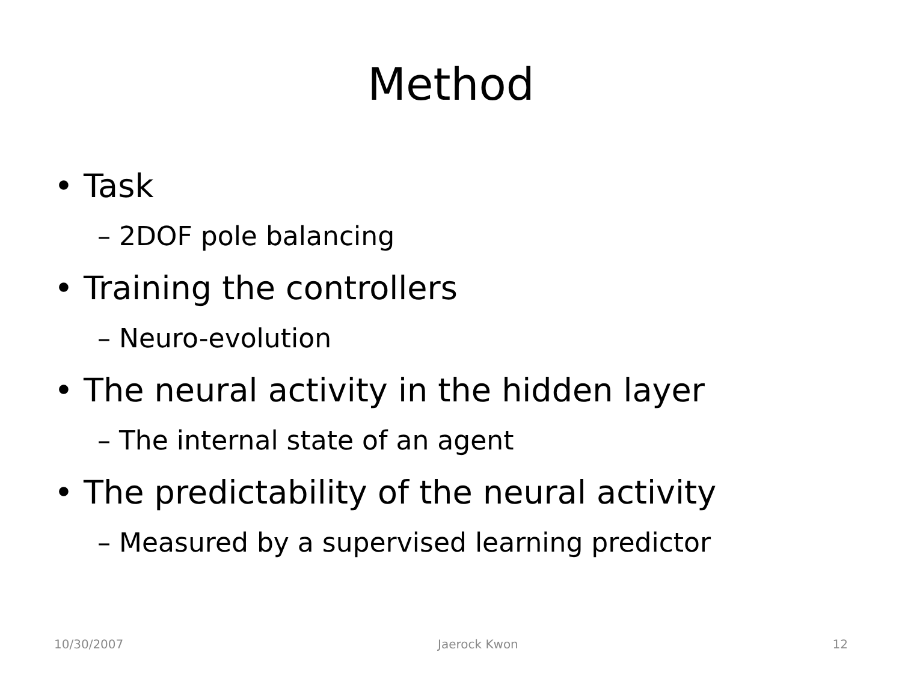Method
• Task
– 2DOF pole balancing
• Training the controllers
– Neuro-evolution
• The neural activity in the hidden layer
– The internal state of an agent
• The predictability of the neural activity
– Measured by a supervised learning predictor
10/30/2007 Jaerock Kwon 12